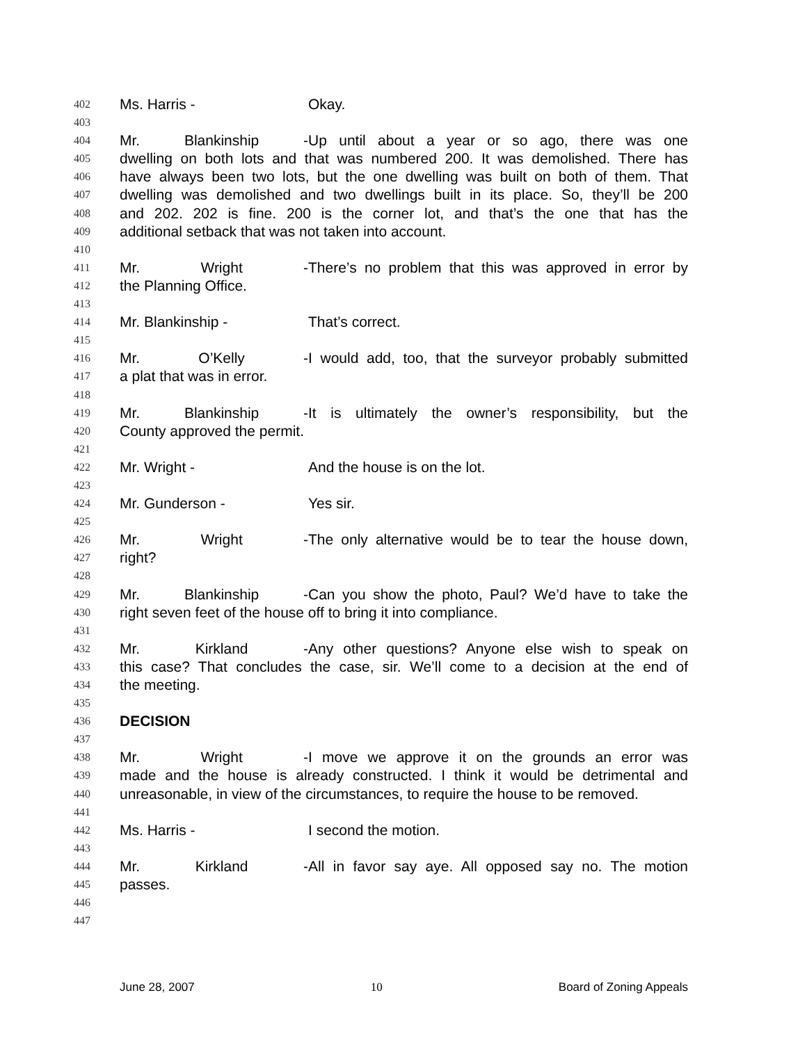402 Ms. Harris - Okay.
403
404 Mr. Blankinship - Up until about a year or so ago, there was one
405 dwelling on both lots and that was numbered 200. It was demolished. There has
406 have always been two lots, but the one dwelling was built on both of them. That
407 dwelling was demolished and two dwellings built in its place. So, they’ll be 200
408 and 202. 202 is fine. 200 is the corner lot, and that’s the one that has the
409 additional setback that was not taken into account.
410
411 Mr. Wright - There’s no problem that this was approved in error by
412 the Planning Office.
413
414 Mr. Blankinship - That’s correct.
415
416 Mr. O’Kelly - I would add, too, that the surveyor probably submitted
417 a plat that was in error.
418
419 Mr. Blankinship - It is ultimately the owner’s responsibility, but the
420 County approved the permit.
421
422 Mr. Wright - And the house is on the lot.
423
424 Mr. Gunderson - Yes sir.
425
426 Mr. Wright - The only alternative would be to tear the house down,
427 right?
428
429 Mr. Blankinship - Can you show the photo, Paul? We’d have to take the
430 right seven feet of the house off to bring it into compliance.
431
432 Mr. Kirkland - Any other questions? Anyone else wish to speak on
433 this case? That concludes the case, sir. We’ll come to a decision at the end of
434 the meeting.
435
436 DECISION
437
438 Mr. Wright - I move we approve it on the grounds an error was
439 made and the house is already constructed. I think it would be detrimental and
440 unreasonable, in view of the circumstances, to require the house to be removed.
441
442 Ms. Harris - I second the motion.
443
444 Mr. Kirkland - All in favor say aye. All opposed say no. The motion
445 passes.
446
447
June 28, 2007 10 Board of Zoning Appeals